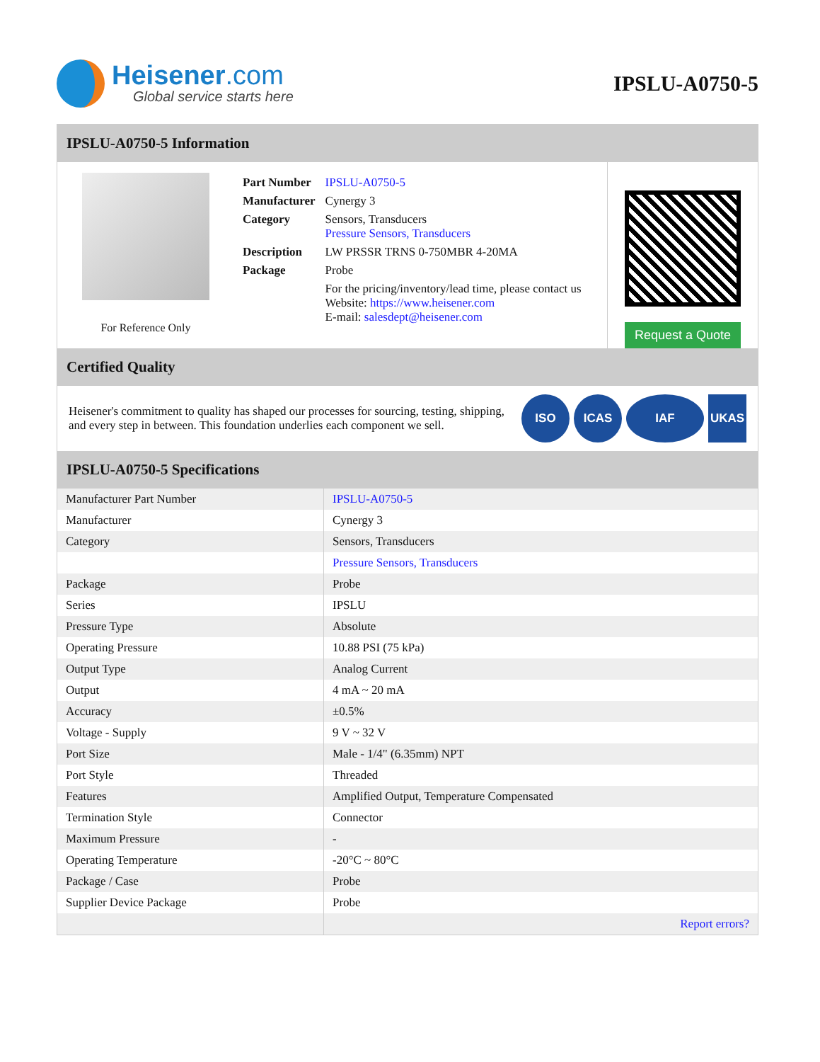Heisener.com
Global service starts here
IPSLU-A0750-5
IPSLU-A0750-5 Information
For Reference Only
| Part Number | IPSLU-A0750-5 |
| Manufacturer | Cynergy 3 |
| Category | Sensors, Transducers Pressure Sensors, Transducers |
| Description | LW PRSSR TRNS 0-750MBR 4-20MA |
| Package | Probe |
| | For the pricing/inventory/lead time, please contact us Website: https://www.heisener.com E-mail: salesdept@heisener.com |
Request a Quote
Certified Quality
Heisener's commitment to quality has shaped our processes for sourcing, testing, shipping, and every step in between. This foundation underlies each component we sell.
ISO ICAS IAF UKAS
IPSLU-A0750-5 Specifications
| Manufacturer Part Number | IPSLU-A0750-5 |
| Manufacturer | Cynergy 3 |
| Category | Sensors, Transducers |
| | Pressure Sensors, Transducers |
| Package | Probe |
| Series | IPSLU |
| Pressure Type | Absolute |
| Operating Pressure | 10.88 PSI (75 kPa) |
| Output Type | Analog Current |
| Output | 4 mA ~ 20 mA |
| Accuracy | ±0.5% |
| Voltage - Supply | 9 V ~ 32 V |
| Port Size | Male - 1/4" (6.35mm) NPT |
| Port Style | Threaded |
| Features | Amplified Output, Temperature Compensated |
| Termination Style | Connector |
| Maximum Pressure | - |
| Operating Temperature | -20°C ~ 80°C |
| Package / Case | Probe |
| Supplier Device Package | Probe |
| | Report errors? |